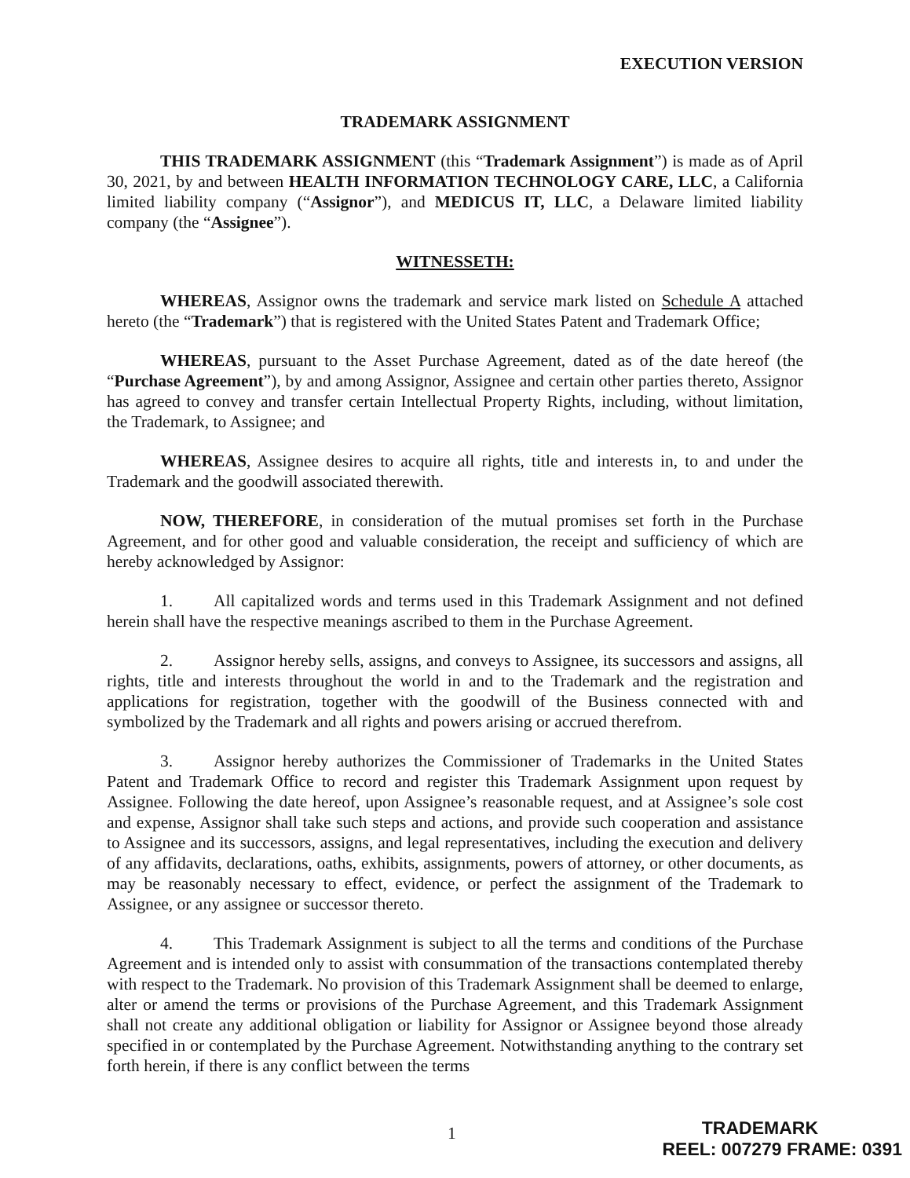EXECUTION VERSION
TRADEMARK ASSIGNMENT
THIS TRADEMARK ASSIGNMENT (this “Trademark Assignment”) is made as of April 30, 2021, by and between HEALTH INFORMATION TECHNOLOGY CARE, LLC, a California limited liability company (“Assignor”), and MEDICUS IT, LLC, a Delaware limited liability company (the “Assignee”).
WITNESSETH:
WHEREAS, Assignor owns the trademark and service mark listed on Schedule A attached hereto (the “Trademark”) that is registered with the United States Patent and Trademark Office;
WHEREAS, pursuant to the Asset Purchase Agreement, dated as of the date hereof (the “Purchase Agreement”), by and among Assignor, Assignee and certain other parties thereto, Assignor has agreed to convey and transfer certain Intellectual Property Rights, including, without limitation, the Trademark, to Assignee; and
WHEREAS, Assignee desires to acquire all rights, title and interests in, to and under the Trademark and the goodwill associated therewith.
NOW, THEREFORE, in consideration of the mutual promises set forth in the Purchase Agreement, and for other good and valuable consideration, the receipt and sufficiency of which are hereby acknowledged by Assignor:
1. All capitalized words and terms used in this Trademark Assignment and not defined herein shall have the respective meanings ascribed to them in the Purchase Agreement.
2. Assignor hereby sells, assigns, and conveys to Assignee, its successors and assigns, all rights, title and interests throughout the world in and to the Trademark and the registration and applications for registration, together with the goodwill of the Business connected with and symbolized by the Trademark and all rights and powers arising or accrued therefrom.
3. Assignor hereby authorizes the Commissioner of Trademarks in the United States Patent and Trademark Office to record and register this Trademark Assignment upon request by Assignee. Following the date hereof, upon Assignee’s reasonable request, and at Assignee’s sole cost and expense, Assignor shall take such steps and actions, and provide such cooperation and assistance to Assignee and its successors, assigns, and legal representatives, including the execution and delivery of any affidavits, declarations, oaths, exhibits, assignments, powers of attorney, or other documents, as may be reasonably necessary to effect, evidence, or perfect the assignment of the Trademark to Assignee, or any assignee or successor thereto.
4. This Trademark Assignment is subject to all the terms and conditions of the Purchase Agreement and is intended only to assist with consummation of the transactions contemplated thereby with respect to the Trademark. No provision of this Trademark Assignment shall be deemed to enlarge, alter or amend the terms or provisions of the Purchase Agreement, and this Trademark Assignment shall not create any additional obligation or liability for Assignor or Assignee beyond those already specified in or contemplated by the Purchase Agreement. Notwithstanding anything to the contrary set forth herein, if there is any conflict between the terms
1 TRADEMARK
REEL: 007279 FRAME: 0391